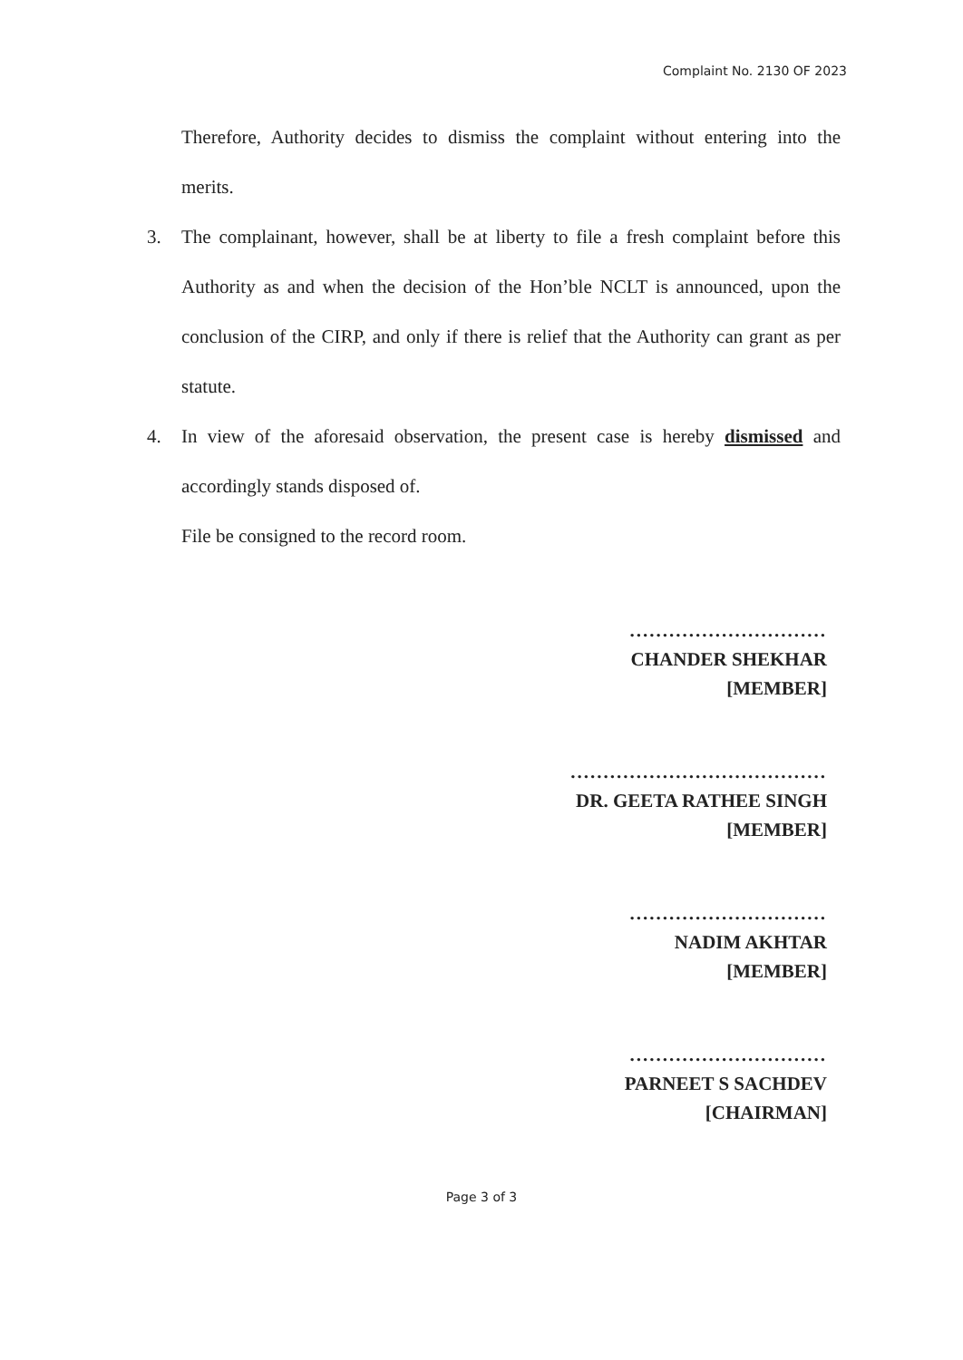Complaint No. 2130 OF 2023
Therefore, Authority decides to dismiss the complaint without entering into the merits.
3. The complainant, however, shall be at liberty to file a fresh complaint before this Authority as and when the decision of the Hon’ble NCLT is announced, upon the conclusion of the CIRP, and only if there is relief that the Authority can grant as per statute.
4. In view of the aforesaid observation, the present case is hereby dismissed and accordingly stands disposed of.
File be consigned to the record room.
..............................
CHANDER SHEKHAR
[MEMBER]
.......................................
DR. GEETA RATHEE SINGH
[MEMBER]
..............................
NADIM AKHTAR
[MEMBER]
..............................
PARNEET S SACHDEV
[CHAIRMAN]
Page 3 of 3